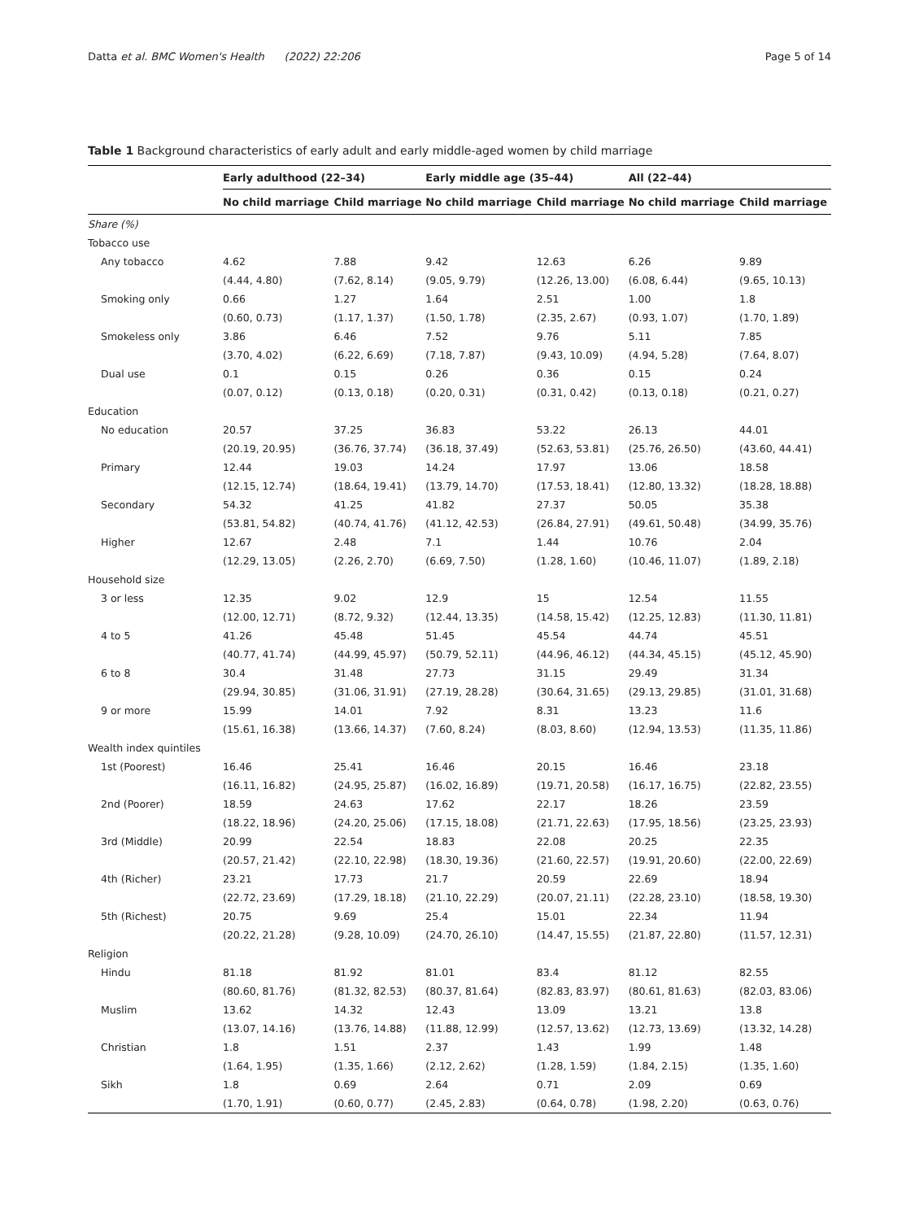Datta et al. BMC Women's Health (2022) 22:206 Page 5 of 14
Table 1 Background characteristics of early adult and early middle-aged women by child marriage
| | Early adulthood (22–34) | | Early middle age (35–44) | | All (22–44) | |
| --- | --- | --- | --- | --- | --- | --- |
| | No child marriage | Child marriage | No child marriage | Child marriage | No child marriage | Child marriage |
| Share (%) | | | | | | |
| Tobacco use | | | | | | |
| Any tobacco | 4.62 | 7.88 | 9.42 | 12.63 | 6.26 | 9.89 |
| | (4.44, 4.80) | (7.62, 8.14) | (9.05, 9.79) | (12.26, 13.00) | (6.08, 6.44) | (9.65, 10.13) |
| Smoking only | 0.66 | 1.27 | 1.64 | 2.51 | 1.00 | 1.8 |
| | (0.60, 0.73) | (1.17, 1.37) | (1.50, 1.78) | (2.35, 2.67) | (0.93, 1.07) | (1.70, 1.89) |
| Smokeless only | 3.86 | 6.46 | 7.52 | 9.76 | 5.11 | 7.85 |
| | (3.70, 4.02) | (6.22, 6.69) | (7.18, 7.87) | (9.43, 10.09) | (4.94, 5.28) | (7.64, 8.07) |
| Dual use | 0.1 | 0.15 | 0.26 | 0.36 | 0.15 | 0.24 |
| | (0.07, 0.12) | (0.13, 0.18) | (0.20, 0.31) | (0.31, 0.42) | (0.13, 0.18) | (0.21, 0.27) |
| Education | | | | | | |
| No education | 20.57 | 37.25 | 36.83 | 53.22 | 26.13 | 44.01 |
| | (20.19, 20.95) | (36.76, 37.74) | (36.18, 37.49) | (52.63, 53.81) | (25.76, 26.50) | (43.60, 44.41) |
| Primary | 12.44 | 19.03 | 14.24 | 17.97 | 13.06 | 18.58 |
| | (12.15, 12.74) | (18.64, 19.41) | (13.79, 14.70) | (17.53, 18.41) | (12.80, 13.32) | (18.28, 18.88) |
| Secondary | 54.32 | 41.25 | 41.82 | 27.37 | 50.05 | 35.38 |
| | (53.81, 54.82) | (40.74, 41.76) | (41.12, 42.53) | (26.84, 27.91) | (49.61, 50.48) | (34.99, 35.76) |
| Higher | 12.67 | 2.48 | 7.1 | 1.44 | 10.76 | 2.04 |
| | (12.29, 13.05) | (2.26, 2.70) | (6.69, 7.50) | (1.28, 1.60) | (10.46, 11.07) | (1.89, 2.18) |
| Household size | | | | | | |
| 3 or less | 12.35 | 9.02 | 12.9 | 15 | 12.54 | 11.55 |
| | (12.00, 12.71) | (8.72, 9.32) | (12.44, 13.35) | (14.58, 15.42) | (12.25, 12.83) | (11.30, 11.81) |
| 4 to 5 | 41.26 | 45.48 | 51.45 | 45.54 | 44.74 | 45.51 |
| | (40.77, 41.74) | (44.99, 45.97) | (50.79, 52.11) | (44.96, 46.12) | (44.34, 45.15) | (45.12, 45.90) |
| 6 to 8 | 30.4 | 31.48 | 27.73 | 31.15 | 29.49 | 31.34 |
| | (29.94, 30.85) | (31.06, 31.91) | (27.19, 28.28) | (30.64, 31.65) | (29.13, 29.85) | (31.01, 31.68) |
| 9 or more | 15.99 | 14.01 | 7.92 | 8.31 | 13.23 | 11.6 |
| | (15.61, 16.38) | (13.66, 14.37) | (7.60, 8.24) | (8.03, 8.60) | (12.94, 13.53) | (11.35, 11.86) |
| Wealth index quintiles | | | | | | |
| 1st (Poorest) | 16.46 | 25.41 | 16.46 | 20.15 | 16.46 | 23.18 |
| | (16.11, 16.82) | (24.95, 25.87) | (16.02, 16.89) | (19.71, 20.58) | (16.17, 16.75) | (22.82, 23.55) |
| 2nd (Poorer) | 18.59 | 24.63 | 17.62 | 22.17 | 18.26 | 23.59 |
| | (18.22, 18.96) | (24.20, 25.06) | (17.15, 18.08) | (21.71, 22.63) | (17.95, 18.56) | (23.25, 23.93) |
| 3rd (Middle) | 20.99 | 22.54 | 18.83 | 22.08 | 20.25 | 22.35 |
| | (20.57, 21.42) | (22.10, 22.98) | (18.30, 19.36) | (21.60, 22.57) | (19.91, 20.60) | (22.00, 22.69) |
| 4th (Richer) | 23.21 | 17.73 | 21.7 | 20.59 | 22.69 | 18.94 |
| | (22.72, 23.69) | (17.29, 18.18) | (21.10, 22.29) | (20.07, 21.11) | (22.28, 23.10) | (18.58, 19.30) |
| 5th (Richest) | 20.75 | 9.69 | 25.4 | 15.01 | 22.34 | 11.94 |
| | (20.22, 21.28) | (9.28, 10.09) | (24.70, 26.10) | (14.47, 15.55) | (21.87, 22.80) | (11.57, 12.31) |
| Religion | | | | | | |
| Hindu | 81.18 | 81.92 | 81.01 | 83.4 | 81.12 | 82.55 |
| | (80.60, 81.76) | (81.32, 82.53) | (80.37, 81.64) | (82.83, 83.97) | (80.61, 81.63) | (82.03, 83.06) |
| Muslim | 13.62 | 14.32 | 12.43 | 13.09 | 13.21 | 13.8 |
| | (13.07, 14.16) | (13.76, 14.88) | (11.88, 12.99) | (12.57, 13.62) | (12.73, 13.69) | (13.32, 14.28) |
| Christian | 1.8 | 1.51 | 2.37 | 1.43 | 1.99 | 1.48 |
| | (1.64, 1.95) | (1.35, 1.66) | (2.12, 2.62) | (1.28, 1.59) | (1.84, 2.15) | (1.35, 1.60) |
| Sikh | 1.8 | 0.69 | 2.64 | 0.71 | 2.09 | 0.69 |
| | (1.70, 1.91) | (0.60, 0.77) | (2.45, 2.83) | (0.64, 0.78) | (1.98, 2.20) | (0.63, 0.76) |